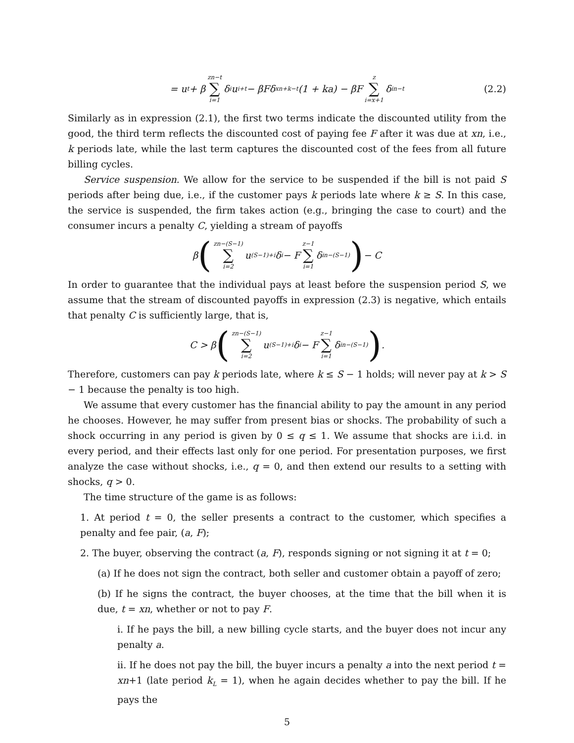= u<sub>t</sub> + β zn−t ∑ i=1 δ<sup>i</sup>u<sub>i+t</sub> − βFδ<sup>xn+k−t</sup>(1 + ka) − βF z ∑ i=x+1 δ<sup>in−t</sup> (2.2)
Similarly as in expression (2.1), the first two terms indicate the discounted utility from the good, the third term reflects the discounted cost of paying fee F after it was due at xn, i.e., k periods late, while the last term captures the discounted cost of the fees from all future billing cycles.
Service suspension. We allow for the service to be suspended if the bill is not paid S periods after being due, i.e., if the customer pays k periods late where k ≥ S. In this case, the service is suspended, the firm takes action (e.g., bringing the case to court) and the consumer incurs a penalty C, yielding a stream of payoffs
β (zn−(S−1) ∑ i=2 u<sub>(S−1)+i</sub>δ<sup>i</sup> − F z−1 ∑ i=1 δ<sup>in−(S−1)</sup>) − C
In order to guarantee that the individual pays at least before the suspension period S, we assume that the stream of discounted payoffs in expression (2.3) is negative, which entails that penalty C is sufficiently large, that is,
C > β (zn−(S−1) ∑ i=2 u<sub>(S−1)+i</sub>δ<sup>i</sup> − F z−1 ∑ i=1 δ<sup>in−(S−1)</sup>) .
Therefore, customers can pay k periods late, where k ≤ S − 1 holds; will never pay at k > S − 1 because the penalty is too high.
We assume that every customer has the financial ability to pay the amount in any period he chooses. However, he may suffer from present bias or shocks. The probability of such a shock occurring in any period is given by 0 ≤ q ≤ 1. We assume that shocks are i.i.d. in every period, and their effects last only for one period. For presentation purposes, we first analyze the case without shocks, i.e., q = 0, and then extend our results to a setting with shocks, q > 0.
The time structure of the game is as follows:
1. At period t = 0, the seller presents a contract to the customer, which specifies a penalty and fee pair, (a, F);
2. The buyer, observing the contract (a, F), responds signing or not signing it at t = 0;
(a) If he does not sign the contract, both seller and customer obtain a payoff of zero;
(b) If he signs the contract, the buyer chooses, at the time that the bill when it is due, t = xn, whether or not to pay F.
i. If he pays the bill, a new billing cycle starts, and the buyer does not incur any penalty a.
ii. If he does not pay the bill, the buyer incurs a penalty a into the next period t = xn+1 (late period k<sub>L</sub> = 1), when he again decides whether to pay the bill. If he pays the
5